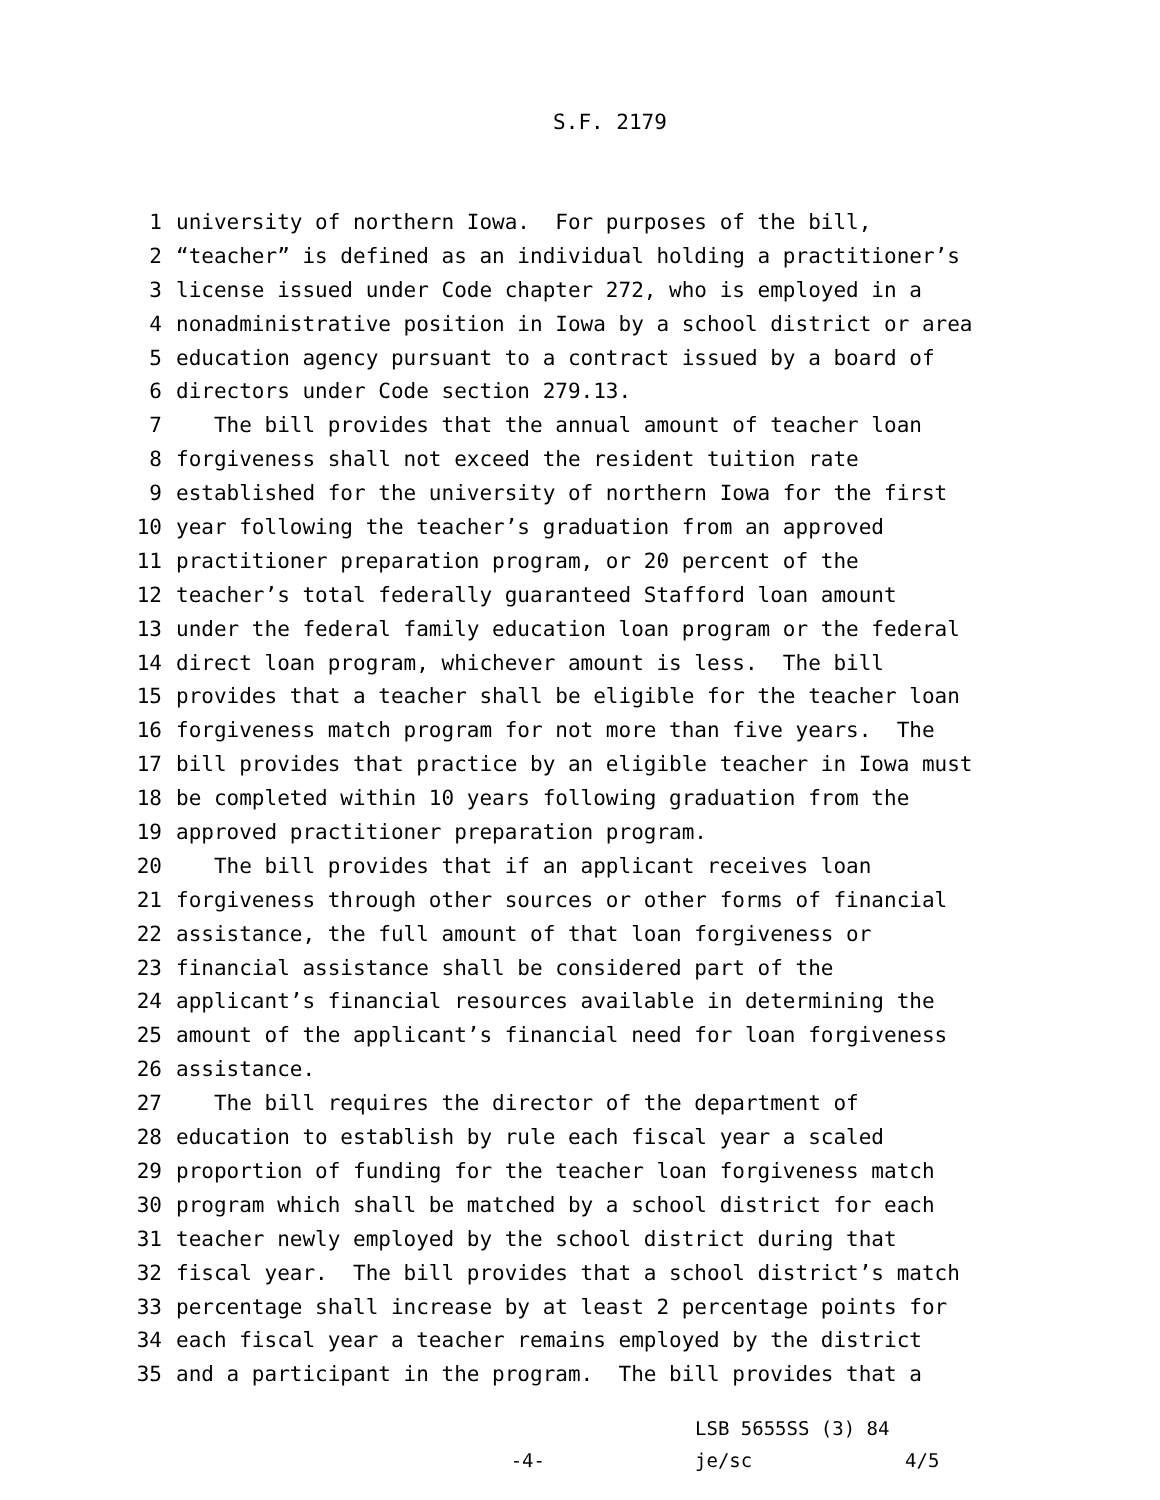S.F. 2179
1 university of northern Iowa. For purposes of the bill,
2 “teacher” is defined as an individual holding a practitioner’s
3 license issued under Code chapter 272, who is employed in a
4 nonadministrative position in Iowa by a school district or area
5 education agency pursuant to a contract issued by a board of
6 directors under Code section 279.13.
7 The bill provides that the annual amount of teacher loan
8 forgiveness shall not exceed the resident tuition rate
9 established for the university of northern Iowa for the first
10 year following the teacher’s graduation from an approved
11 practitioner preparation program, or 20 percent of the
12 teacher’s total federally guaranteed Stafford loan amount
13 under the federal family education loan program or the federal
14 direct loan program, whichever amount is less. The bill
15 provides that a teacher shall be eligible for the teacher loan
16 forgiveness match program for not more than five years. The
17 bill provides that practice by an eligible teacher in Iowa must
18 be completed within 10 years following graduation from the
19 approved practitioner preparation program.
20 The bill provides that if an applicant receives loan
21 forgiveness through other sources or other forms of financial
22 assistance, the full amount of that loan forgiveness or
23 financial assistance shall be considered part of the
24 applicant’s financial resources available in determining the
25 amount of the applicant’s financial need for loan forgiveness
26 assistance.
27 The bill requires the director of the department of
28 education to establish by rule each fiscal year a scaled
29 proportion of funding for the teacher loan forgiveness match
30 program which shall be matched by a school district for each
31 teacher newly employed by the school district during that
32 fiscal year. The bill provides that a school district’s match
33 percentage shall increase by at least 2 percentage points for
34 each fiscal year a teacher remains employed by the district
35 and a participant in the program. The bill provides that a
-4-
LSB 5655SS (3) 84
je/sc
4/5